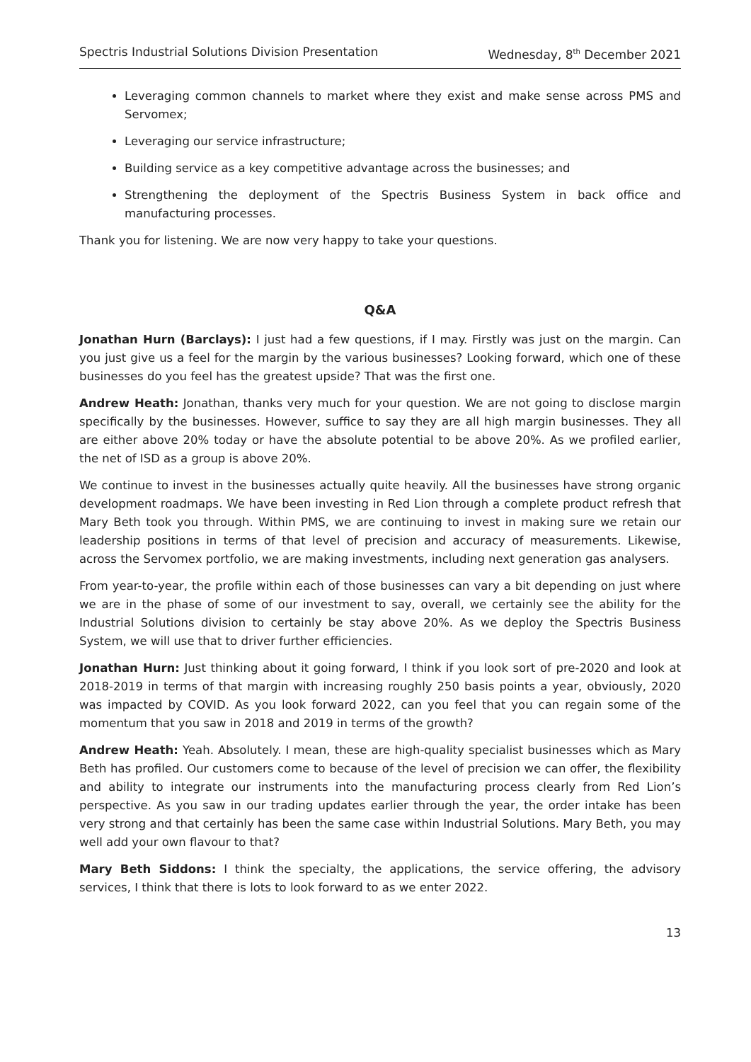Spectris Industrial Solutions Division Presentation Wednesday, 8<sup>th</sup> December 2021
Leveraging common channels to market where they exist and make sense across PMS and Servomex;
Leveraging our service infrastructure;
Building service as a key competitive advantage across the businesses; and
Strengthening the deployment of the Spectris Business System in back office and manufacturing processes.
Thank you for listening. We are now very happy to take your questions.
Q&A
Jonathan Hurn (Barclays): I just had a few questions, if I may. Firstly was just on the margin. Can you just give us a feel for the margin by the various businesses? Looking forward, which one of these businesses do you feel has the greatest upside? That was the first one.
Andrew Heath: Jonathan, thanks very much for your question. We are not going to disclose margin specifically by the businesses. However, suffice to say they are all high margin businesses. They all are either above 20% today or have the absolute potential to be above 20%. As we profiled earlier, the net of ISD as a group is above 20%.
We continue to invest in the businesses actually quite heavily. All the businesses have strong organic development roadmaps. We have been investing in Red Lion through a complete product refresh that Mary Beth took you through. Within PMS, we are continuing to invest in making sure we retain our leadership positions in terms of that level of precision and accuracy of measurements. Likewise, across the Servomex portfolio, we are making investments, including next generation gas analysers.
From year-to-year, the profile within each of those businesses can vary a bit depending on just where we are in the phase of some of our investment to say, overall, we certainly see the ability for the Industrial Solutions division to certainly be stay above 20%. As we deploy the Spectris Business System, we will use that to driver further efficiencies.
Jonathan Hurn: Just thinking about it going forward, I think if you look sort of pre-2020 and look at 2018-2019 in terms of that margin with increasing roughly 250 basis points a year, obviously, 2020 was impacted by COVID. As you look forward 2022, can you feel that you can regain some of the momentum that you saw in 2018 and 2019 in terms of the growth?
Andrew Heath: Yeah. Absolutely. I mean, these are high-quality specialist businesses which as Mary Beth has profiled. Our customers come to because of the level of precision we can offer, the flexibility and ability to integrate our instruments into the manufacturing process clearly from Red Lion’s perspective. As you saw in our trading updates earlier through the year, the order intake has been very strong and that certainly has been the same case within Industrial Solutions. Mary Beth, you may well add your own flavour to that?
Mary Beth Siddons: I think the specialty, the applications, the service offering, the advisory services, I think that there is lots to look forward to as we enter 2022.
13